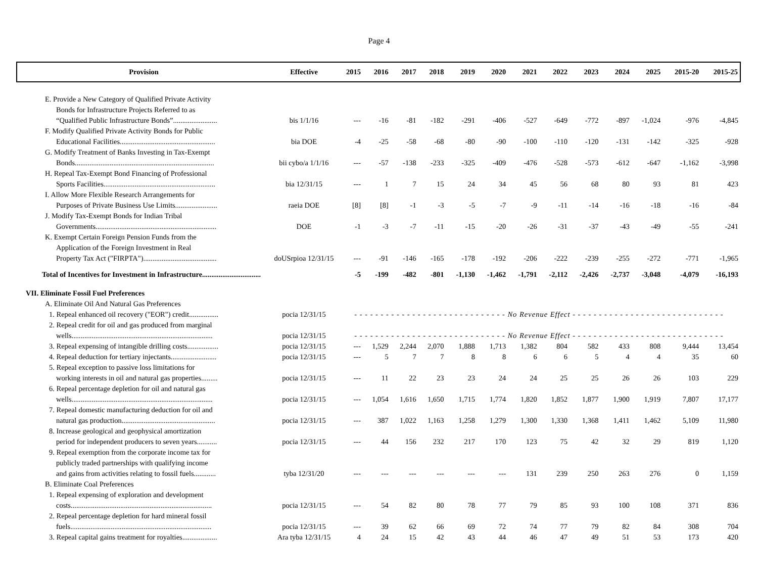Page 4
| Provision | Effective | 2015 | 2016 | 2017 | 2018 | 2019 | 2020 | 2021 | 2022 | 2023 | 2024 | 2025 | 2015-20 | 2015-25 |
| --- | --- | --- | --- | --- | --- | --- | --- | --- | --- | --- | --- | --- | --- | --- |
| E. Provide a New Category of Qualified Private Activity | | | | | | | | | | | | | | |
| Bonds for Infrastructure Projects Referred to as | | | | | | | | | | | | | | |
| “Qualified Public Infrastructure Bonds”........................ | bis 1/1/16 | --- | -16 | -81 | -182 | -291 | -406 | -527 | -649 | -772 | -897 | -1,024 | -976 | -4,845 |
| F. Modify Qualified Private Activity Bonds for Public | | | | | | | | | | | | | | |
| Educational Facilities.................................................... | bia DOE | -4 | -25 | -58 | -68 | -80 | -90 | -100 | -110 | -120 | -131 | -142 | -325 | -928 |
| G. Modify Treatment of Banks Investing in Tax-Exempt | | | | | | | | | | | | | | |
| Bonds............................................................................ | bii cybo/a 1/1/16 | --- | -57 | -138 | -233 | -325 | -409 | -476 | -528 | -573 | -612 | -647 | -1,162 | -3,998 |
| H. Repeal Tax-Exempt Bond Financing of Professional | | | | | | | | | | | | | | |
| Sports Facilities............................................................. | bia 12/31/15 | --- | 1 | 7 | 15 | 24 | 34 | 45 | 56 | 68 | 80 | 93 | 81 | 423 |
| I. Allow More Flexible Research Arrangements for | | | | | | | | | | | | | | |
| Purposes of Private Business Use Limits....................... | raeia DOE | [8] | [8] | -1 | -3 | -5 | -7 | -9 | -11 | -14 | -16 | -18 | -16 | -84 |
| J. Modify Tax-Exempt Bonds for Indian Tribal | | | | | | | | | | | | | | |
| Governments.................................................................. | DOE | -1 | -3 | -7 | -11 | -15 | -20 | -26 | -31 | -37 | -43 | -49 | -55 | -241 |
| K. Exempt Certain Foreign Pension Funds from the | | | | | | | | | | | | | | |
| Application of the Foreign Investment in Real | | | | | | | | | | | | | | |
| Property Tax Act ("FIRPTA")........................................ | doUSrpioa 12/31/15 | --- | -91 | -146 | -165 | -178 | -192 | -206 | -222 | -239 | -255 | -272 | -771 | -1,965 |
| Total of Incentives for Investment in Infrastructure................................ | | -5 | -199 | -482 | -801 | -1,130 | -1,462 | -1,791 | -2,112 | -2,426 | -2,737 | -3,048 | -4,079 | -16,193 |
| VII. Eliminate Fossil Fuel Preferences | | | | | | | | | | | | | | |
| A. Eliminate Oil And Natural Gas Preferences | | | | | | | | | | | | | | |
| 1. Repeal enhanced oil recovery ("EOR") credit................ | pocia 12/31/15 | - - - - - - - - - - - - - - - - - - - - - - - - - - - - - No Revenue Effect - - - - - - - - - - - - - - - - - - - - - - - - - - - - - | | | | | | | | | | | | |
| 2. Repeal credit for oil and gas produced from marginal | | | | | | | | | | | | | | |
| wells............................................................................. | pocia 12/31/15 | - - - - - - - - - - - - - - - - - - - - - - - - - - - - - No Revenue Effect - - - - - - - - - - - - - - - - - - - - - - - - - - - - - | | | | | | | | | | | | |
| 3. Repeal expensing of intangible drilling costs................. | pocia 12/31/15 | --- | 1,529 | 2,244 | 2,070 | 1,888 | 1,713 | 1,382 | 804 | 582 | 433 | 808 | 9,444 | 13,454 |
| 4. Repeal deduction for tertiary injectants......................... | pocia 12/31/15 | --- | 5 | 7 | 7 | 8 | 8 | 6 | 6 | 5 | 4 | 4 | 35 | 60 |
| 5. Repeal exception to passive loss limitations for | | | | | | | | | | | | | | |
| working interests in oil and natural gas properties......... | pocia 12/31/15 | --- | 11 | 22 | 23 | 23 | 24 | 24 | 25 | 25 | 26 | 26 | 103 | 229 |
| 6. Repeal percentage depletion for oil and natural gas | | | | | | | | | | | | | | |
| wells............................................................................. | pocia 12/31/15 | --- | 1,054 | 1,616 | 1,650 | 1,715 | 1,774 | 1,820 | 1,852 | 1,877 | 1,900 | 1,919 | 7,807 | 17,177 |
| 7. Repeal domestic manufacturing deduction for oil and | | | | | | | | | | | | | | |
| natural gas production................................................... | pocia 12/31/15 | --- | 387 | 1,022 | 1,163 | 1,258 | 1,279 | 1,300 | 1,330 | 1,368 | 1,411 | 1,462 | 5,109 | 11,980 |
| 8. Increase geological and geophysical amortization | | | | | | | | | | | | | | |
| period for independent producers to seven years........... | pocia 12/31/15 | --- | 44 | 156 | 232 | 217 | 170 | 123 | 75 | 42 | 32 | 29 | 819 | 1,120 |
| 9. Repeal exemption from the corporate income tax for | | | | | | | | | | | | | | |
| publicly traded partnerships with qualifying income | | | | | | | | | | | | | | |
| and gains from activities relating to fossil fuels............ | tyba 12/31/20 | --- | --- | --- | --- | --- | --- | 131 | 239 | 250 | 263 | 276 | 0 | 1,159 |
| B. Eliminate Coal Preferences | | | | | | | | | | | | | | |
| 1. Repeal expensing of exploration and development | | | | | | | | | | | | | | |
| costs............................................................................. | pocia 12/31/15 | --- | 54 | 82 | 80 | 78 | 77 | 79 | 85 | 93 | 100 | 108 | 371 | 836 |
| 2. Repeal percentage depletion for hard mineral fossil | | | | | | | | | | | | | | |
| fuels............................................................................. | pocia 12/31/15 | --- | 39 | 62 | 66 | 69 | 72 | 74 | 77 | 79 | 82 | 84 | 308 | 704 |
| 3. Repeal capital gains treatment for royalties................... | Ara tyba 12/31/15 | 4 | 24 | 15 | 42 | 43 | 44 | 46 | 47 | 49 | 51 | 53 | 173 | 420 |